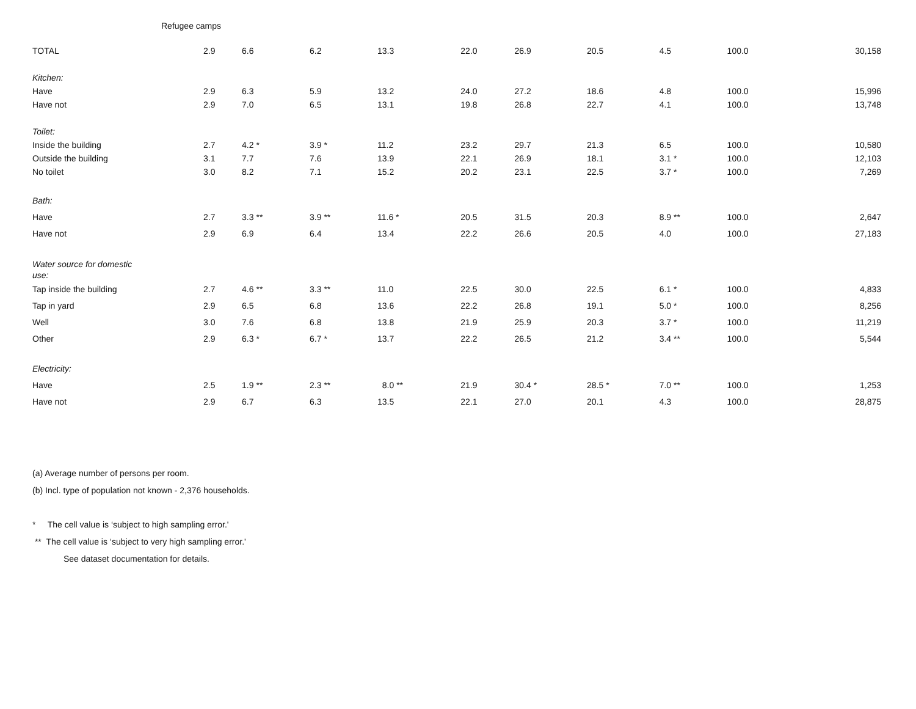Refugee camps
| TOTAL | 2.9 | 6.6 | 6.2 | 13.3 | 22.0 | 26.9 | 20.5 | 4.5 | 100.0 | 30,158 |
| Kitchen: | | | | | | | | | | |
| Have | 2.9 | 6.3 | 5.9 | 13.2 | 24.0 | 27.2 | 18.6 | 4.8 | 100.0 | 15,996 |
| Have not | 2.9 | 7.0 | 6.5 | 13.1 | 19.8 | 26.8 | 22.7 | 4.1 | 100.0 | 13,748 |
| Toilet: | | | | | | | | | | |
| Inside the building | 2.7 | 4.2 * | 3.9 * | 11.2 | 23.2 | 29.7 | 21.3 | 6.5 | 100.0 | 10,580 |
| Outside the building | 3.1 | 7.7 | 7.6 | 13.9 | 22.1 | 26.9 | 18.1 | 3.1 * | 100.0 | 12,103 |
| No toilet | 3.0 | 8.2 | 7.1 | 15.2 | 20.2 | 23.1 | 22.5 | 3.7 * | 100.0 | 7,269 |
| Bath: | | | | | | | | | | |
| Have | 2.7 | 3.3 ** | 3.9 ** | 11.6 * | 20.5 | 31.5 | 20.3 | 8.9 ** | 100.0 | 2,647 |
| Have not | 2.9 | 6.9 | 6.4 | 13.4 | 22.2 | 26.6 | 20.5 | 4.0 | 100.0 | 27,183 |
| Water source for domestic use: | | | | | | | | | | |
| Tap inside the building | 2.7 | 4.6 ** | 3.3 ** | 11.0 | 22.5 | 30.0 | 22.5 | 6.1 * | 100.0 | 4,833 |
| Tap in yard | 2.9 | 6.5 | 6.8 | 13.6 | 22.2 | 26.8 | 19.1 | 5.0 * | 100.0 | 8,256 |
| Well | 3.0 | 7.6 | 6.8 | 13.8 | 21.9 | 25.9 | 20.3 | 3.7 * | 100.0 | 11,219 |
| Other | 2.9 | 6.3 * | 6.7 * | 13.7 | 22.2 | 26.5 | 21.2 | 3.4 ** | 100.0 | 5,544 |
| Electricity: | | | | | | | | | | |
| Have | 2.5 | 1.9 ** | 2.3 ** | 8.0 ** | 21.9 | 30.4 * | 28.5 * | 7.0 ** | 100.0 | 1,253 |
| Have not | 2.9 | 6.7 | 6.3 | 13.5 | 22.1 | 27.0 | 20.1 | 4.3 | 100.0 | 28,875 |
(a) Average number of persons per room.
(b) Incl. type of population not known - 2,376 households.
* The cell value is ‘subject to high sampling error.'
** The cell value is ‘subject to very high sampling error.'
See dataset documentation for details.